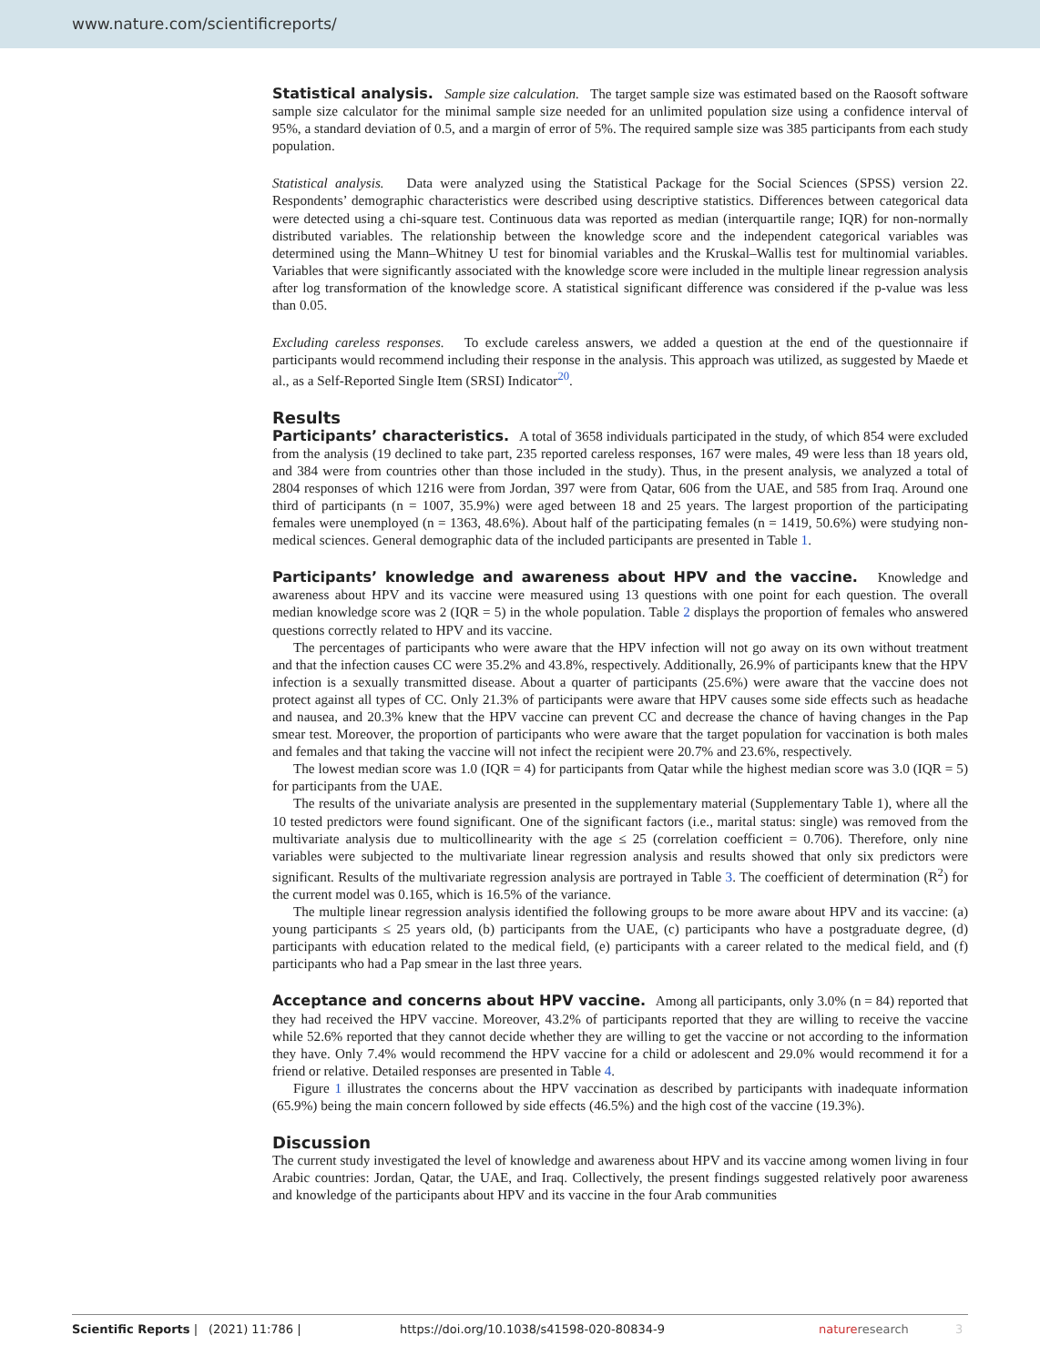www.nature.com/scientificreports/
Statistical analysis. Sample size calculation. The target sample size was estimated based on the Raosoft software sample size calculator for the minimal sample size needed for an unlimited population size using a confidence interval of 95%, a standard deviation of 0.5, and a margin of error of 5%. The required sample size was 385 participants from each study population.
Statistical analysis. Data were analyzed using the Statistical Package for the Social Sciences (SPSS) version 22. Respondents’ demographic characteristics were described using descriptive statistics. Differences between categorical data were detected using a chi-square test. Continuous data was reported as median (interquartile range; IQR) for non-normally distributed variables. The relationship between the knowledge score and the independent categorical variables was determined using the Mann–Whitney U test for binomial variables and the Kruskal–Wallis test for multinomial variables. Variables that were significantly associated with the knowledge score were included in the multiple linear regression analysis after log transformation of the knowledge score. A statistical significant difference was considered if the p-value was less than 0.05.
Excluding careless responses. To exclude careless answers, we added a question at the end of the questionnaire if participants would recommend including their response in the analysis. This approach was utilized, as suggested by Maede et al., as a Self-Reported Single Item (SRSI) Indicator<sup>20</sup>.
Results
Participants’ characteristics. A total of 3658 individuals participated in the study, of which 854 were excluded from the analysis (19 declined to take part, 235 reported careless responses, 167 were males, 49 were less than 18 years old, and 384 were from countries other than those included in the study). Thus, in the present analysis, we analyzed a total of 2804 responses of which 1216 were from Jordan, 397 were from Qatar, 606 from the UAE, and 585 from Iraq. Around one third of participants (n = 1007, 35.9%) were aged between 18 and 25 years. The largest proportion of the participating females were unemployed (n = 1363, 48.6%). About half of the participating females (n = 1419, 50.6%) were studying non-medical sciences. General demographic data of the included participants are presented in Table 1.
Participants’ knowledge and awareness about HPV and the vaccine. Knowledge and awareness about HPV and its vaccine were measured using 13 questions with one point for each question. The overall median knowledge score was 2 (IQR = 5) in the whole population. Table 2 displays the proportion of females who answered questions correctly related to HPV and its vaccine.
The percentages of participants who were aware that the HPV infection will not go away on its own without treatment and that the infection causes CC were 35.2% and 43.8%, respectively. Additionally, 26.9% of participants knew that the HPV infection is a sexually transmitted disease. About a quarter of participants (25.6%) were aware that the vaccine does not protect against all types of CC. Only 21.3% of participants were aware that HPV causes some side effects such as headache and nausea, and 20.3% knew that the HPV vaccine can prevent CC and decrease the chance of having changes in the Pap smear test. Moreover, the proportion of participants who were aware that the target population for vaccination is both males and females and that taking the vaccine will not infect the recipient were 20.7% and 23.6%, respectively.
The lowest median score was 1.0 (IQR = 4) for participants from Qatar while the highest median score was 3.0 (IQR = 5) for participants from the UAE.
The results of the univariate analysis are presented in the supplementary material (Supplementary Table 1), where all the 10 tested predictors were found significant. One of the significant factors (i.e., marital status: single) was removed from the multivariate analysis due to multicollinearity with the age ≤ 25 (correlation coefficient = 0.706). Therefore, only nine variables were subjected to the multivariate linear regression analysis and results showed that only six predictors were significant. Results of the multivariate regression analysis are portrayed in Table 3. The coefficient of determination (R<sup>2</sup>) for the current model was 0.165, which is 16.5% of the variance.
The multiple linear regression analysis identified the following groups to be more aware about HPV and its vaccine: (a) young participants ≤ 25 years old, (b) participants from the UAE, (c) participants who have a postgraduate degree, (d) participants with education related to the medical field, (e) participants with a career related to the medical field, and (f) participants who had a Pap smear in the last three years.
Acceptance and concerns about HPV vaccine. Among all participants, only 3.0% (n = 84) reported that they had received the HPV vaccine. Moreover, 43.2% of participants reported that they are willing to receive the vaccine while 52.6% reported that they cannot decide whether they are willing to get the vaccine or not according to the information they have. Only 7.4% would recommend the HPV vaccine for a child or adolescent and 29.0% would recommend it for a friend or relative. Detailed responses are presented in Table 4.
Figure 1 illustrates the concerns about the HPV vaccination as described by participants with inadequate information (65.9%) being the main concern followed by side effects (46.5%) and the high cost of the vaccine (19.3%).
Discussion
The current study investigated the level of knowledge and awareness about HPV and its vaccine among women living in four Arabic countries: Jordan, Qatar, the UAE, and Iraq. Collectively, the present findings suggested relatively poor awareness and knowledge of the participants about HPV and its vaccine in the four Arab communities
Scientific Reports | (2021) 11:786 | https://doi.org/10.1038/s41598-020-80834-9 natureresearch 3